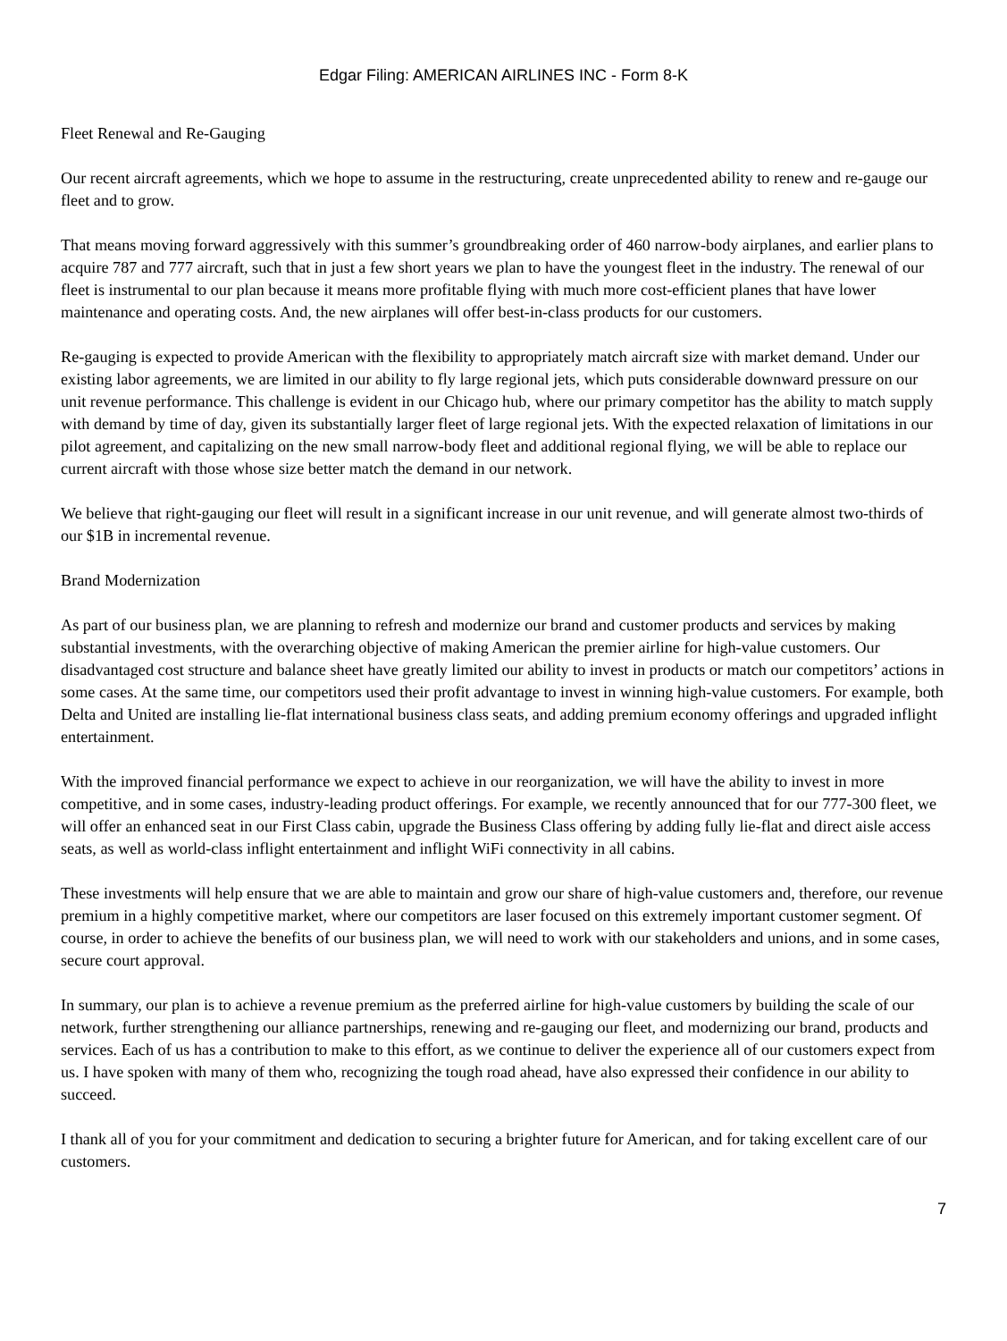Edgar Filing: AMERICAN AIRLINES INC - Form 8-K
Fleet Renewal and Re-Gauging
Our recent aircraft agreements, which we hope to assume in the restructuring, create unprecedented ability to renew and re-gauge our fleet and to grow.
That means moving forward aggressively with this summer’s groundbreaking order of 460 narrow-body airplanes, and earlier plans to acquire 787 and 777 aircraft, such that in just a few short years we plan to have the youngest fleet in the industry. The renewal of our fleet is instrumental to our plan because it means more profitable flying with much more cost-efficient planes that have lower maintenance and operating costs. And, the new airplanes will offer best-in-class products for our customers.
Re-gauging is expected to provide American with the flexibility to appropriately match aircraft size with market demand. Under our existing labor agreements, we are limited in our ability to fly large regional jets, which puts considerable downward pressure on our unit revenue performance. This challenge is evident in our Chicago hub, where our primary competitor has the ability to match supply with demand by time of day, given its substantially larger fleet of large regional jets. With the expected relaxation of limitations in our pilot agreement, and capitalizing on the new small narrow-body fleet and additional regional flying, we will be able to replace our current aircraft with those whose size better match the demand in our network.
We believe that right-gauging our fleet will result in a significant increase in our unit revenue, and will generate almost two-thirds of our $1B in incremental revenue.
Brand Modernization
As part of our business plan, we are planning to refresh and modernize our brand and customer products and services by making substantial investments, with the overarching objective of making American the premier airline for high-value customers. Our disadvantaged cost structure and balance sheet have greatly limited our ability to invest in products or match our competitors’ actions in some cases. At the same time, our competitors used their profit advantage to invest in winning high-value customers. For example, both Delta and United are installing lie-flat international business class seats, and adding premium economy offerings and upgraded inflight entertainment.
With the improved financial performance we expect to achieve in our reorganization, we will have the ability to invest in more competitive, and in some cases, industry-leading product offerings. For example, we recently announced that for our 777-300 fleet, we will offer an enhanced seat in our First Class cabin, upgrade the Business Class offering by adding fully lie-flat and direct aisle access seats, as well as world-class inflight entertainment and inflight WiFi connectivity in all cabins.
These investments will help ensure that we are able to maintain and grow our share of high-value customers and, therefore, our revenue premium in a highly competitive market, where our competitors are laser focused on this extremely important customer segment. Of course, in order to achieve the benefits of our business plan, we will need to work with our stakeholders and unions, and in some cases, secure court approval.
In summary, our plan is to achieve a revenue premium as the preferred airline for high-value customers by building the scale of our network, further strengthening our alliance partnerships, renewing and re-gauging our fleet, and modernizing our brand, products and services. Each of us has a contribution to make to this effort, as we continue to deliver the experience all of our customers expect from us. I have spoken with many of them who, recognizing the tough road ahead, have also expressed their confidence in our ability to succeed.
I thank all of you for your commitment and dedication to securing a brighter future for American, and for taking excellent care of our customers.
7